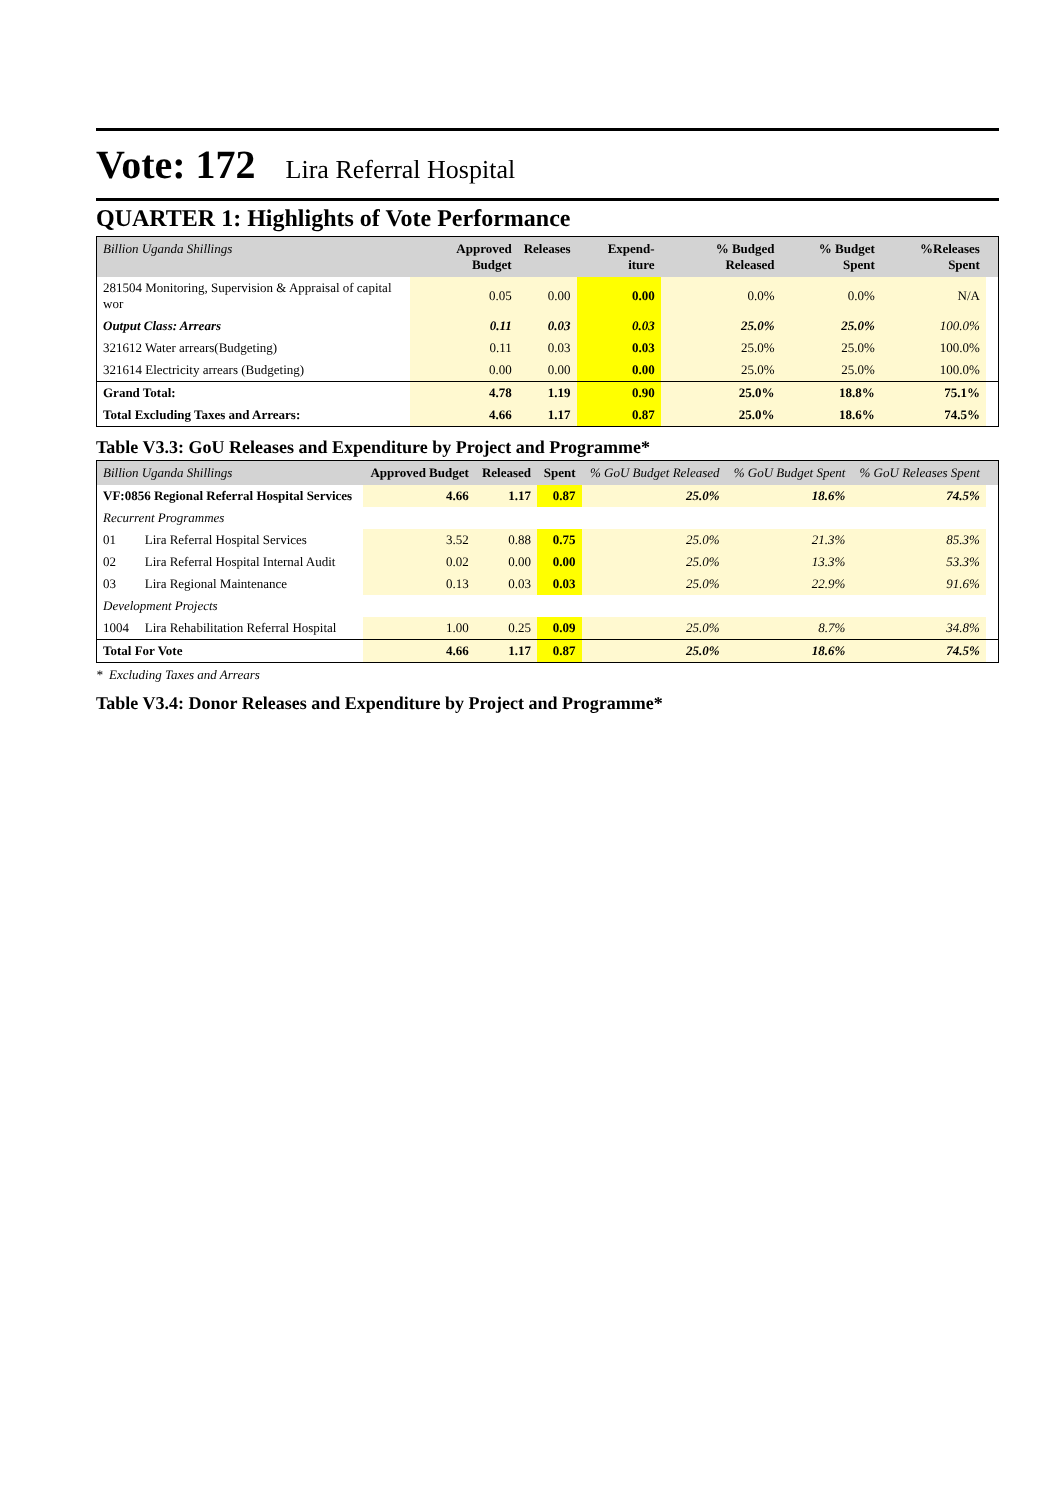Vote: 172 Lira Referral Hospital
QUARTER 1: Highlights of Vote Performance
| Billion Uganda Shillings | Approved Budget | Releases | Expend-iture | % Budged Released | % Budget Spent | %Releases Spent | |
| --- | --- | --- | --- | --- | --- | --- | --- |
| 281504 Monitoring, Supervision & Appraisal of capital wor | 0.05 | 0.00 | 0.00 | 0.0% | 0.0% | N/A | |
| Output Class: Arrears | 0.11 | 0.03 | 0.03 | 25.0% | 25.0% | 100.0% | |
| 321612 Water arrears(Budgeting) | 0.11 | 0.03 | 0.03 | 25.0% | 25.0% | 100.0% | |
| 321614 Electricity arrears (Budgeting) | 0.00 | 0.00 | 0.00 | 25.0% | 25.0% | 100.0% | |
| Grand Total: | 4.78 | 1.19 | 0.90 | 25.0% | 18.8% | 75.1% | |
| Total Excluding Taxes and Arrears: | 4.66 | 1.17 | 0.87 | 25.0% | 18.6% | 74.5% | |
Table V3.3: GoU Releases and Expenditure by Project and Programme*
| Billion Uganda Shillings | | Approved Budget | Released | Spent | % GoU Budget Released | % GoU Budget Spent | % GoU Releases Spent | |
| --- | --- | --- | --- | --- | --- | --- | --- | --- |
| VF:0856 Regional Referral Hospital Services | | 4.66 | 1.17 | 0.87 | 25.0% | 18.6% | 74.5% | |
| Recurrent Programmes | | | | | | | | |
| 01 | Lira Referral Hospital Services | 3.52 | 0.88 | 0.75 | 25.0% | 21.3% | 85.3% | |
| 02 | Lira Referral Hospital Internal Audit | 0.02 | 0.00 | 0.00 | 25.0% | 13.3% | 53.3% | |
| 03 | Lira Regional Maintenance | 0.13 | 0.03 | 0.03 | 25.0% | 22.9% | 91.6% | |
| Development Projects | | | | | | | | |
| 1004 | Lira Rehabilitation Referral Hospital | 1.00 | 0.25 | 0.09 | 25.0% | 8.7% | 34.8% | |
| Total For Vote | | 4.66 | 1.17 | 0.87 | 25.0% | 18.6% | 74.5% | |
* Excluding Taxes and Arrears
Table V3.4: Donor Releases and Expenditure by Project and Programme*